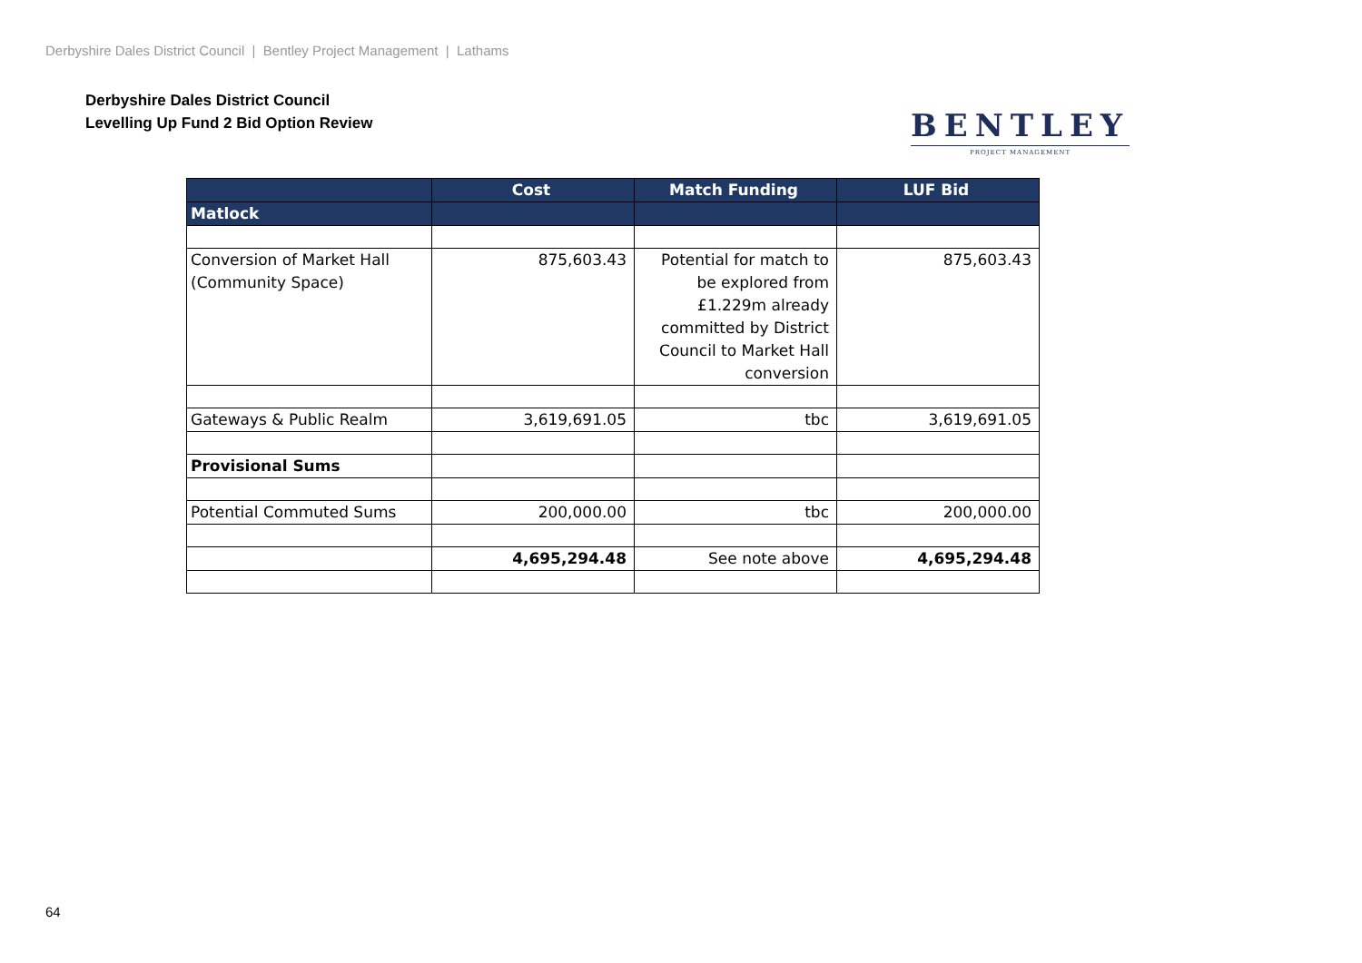Derbyshire Dales District Council | Bentley Project Management | Lathams
Derbyshire Dales District Council
Levelling Up Fund 2 Bid Option Review
BENTLEY
PROJECT MANAGEMENT
| | Cost | Match Funding | LUF Bid |
| --- | --- | --- | --- |
| Matlock | | | |
| Conversion of Market Hall (Community Space) | 875,603.43 | Potential for match to be explored from £1.229m already committed by District Council to Market Hall conversion | 875,603.43 |
| Gateways & Public Realm | 3,619,691.05 | tbc | 3,619,691.05 |
| Provisional Sums | | | |
| Potential Commuted Sums | 200,000.00 | tbc | 200,000.00 |
| | 4,695,294.48 | See note above | 4,695,294.48 |
64